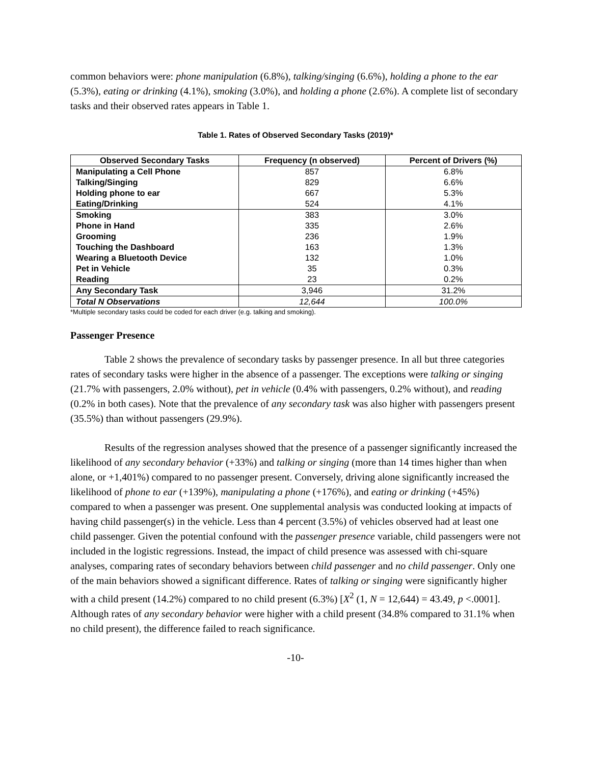common behaviors were: phone manipulation (6.8%), talking/singing (6.6%), holding a phone to the ear (5.3%), eating or drinking (4.1%), smoking (3.0%), and holding a phone (2.6%). A complete list of secondary tasks and their observed rates appears in Table 1.
Table 1. Rates of Observed Secondary Tasks (2019)*
| Observed Secondary Tasks | Frequency (n observed) | Percent of Drivers (%) |
| --- | --- | --- |
| Manipulating a Cell Phone | 857 | 6.8% |
| Talking/Singing | 829 | 6.6% |
| Holding phone to ear | 667 | 5.3% |
| Eating/Drinking | 524 | 4.1% |
| Smoking | 383 | 3.0% |
| Phone in Hand | 335 | 2.6% |
| Grooming | 236 | 1.9% |
| Touching the Dashboard | 163 | 1.3% |
| Wearing a Bluetooth Device | 132 | 1.0% |
| Pet in Vehicle | 35 | 0.3% |
| Reading | 23 | 0.2% |
| Any Secondary Task | 3,946 | 31.2% |
| Total N Observations | 12,644 | 100.0% |
*Multiple secondary tasks could be coded for each driver (e.g. talking and smoking).
Passenger Presence
Table 2 shows the prevalence of secondary tasks by passenger presence. In all but three categories rates of secondary tasks were higher in the absence of a passenger. The exceptions were talking or singing (21.7% with passengers, 2.0% without), pet in vehicle (0.4% with passengers, 0.2% without), and reading (0.2% in both cases). Note that the prevalence of any secondary task was also higher with passengers present (35.5%) than without passengers (29.9%).
Results of the regression analyses showed that the presence of a passenger significantly increased the likelihood of any secondary behavior (+33%) and talking or singing (more than 14 times higher than when alone, or +1,401%) compared to no passenger present. Conversely, driving alone significantly increased the likelihood of phone to ear (+139%), manipulating a phone (+176%), and eating or drinking (+45%) compared to when a passenger was present. One supplemental analysis was conducted looking at impacts of having child passenger(s) in the vehicle. Less than 4 percent (3.5%) of vehicles observed had at least one child passenger. Given the potential confound with the passenger presence variable, child passengers were not included in the logistic regressions. Instead, the impact of child presence was assessed with chi-square analyses, comparing rates of secondary behaviors between child passenger and no child passenger. Only one of the main behaviors showed a significant difference. Rates of talking or singing were significantly higher with a child present (14.2%) compared to no child present (6.3%) [X<sup>2</sup> (1, N = 12,644) = 43.49, p <.0001]. Although rates of any secondary behavior were higher with a child present (34.8% compared to 31.1% when no child present), the difference failed to reach significance.
-10-